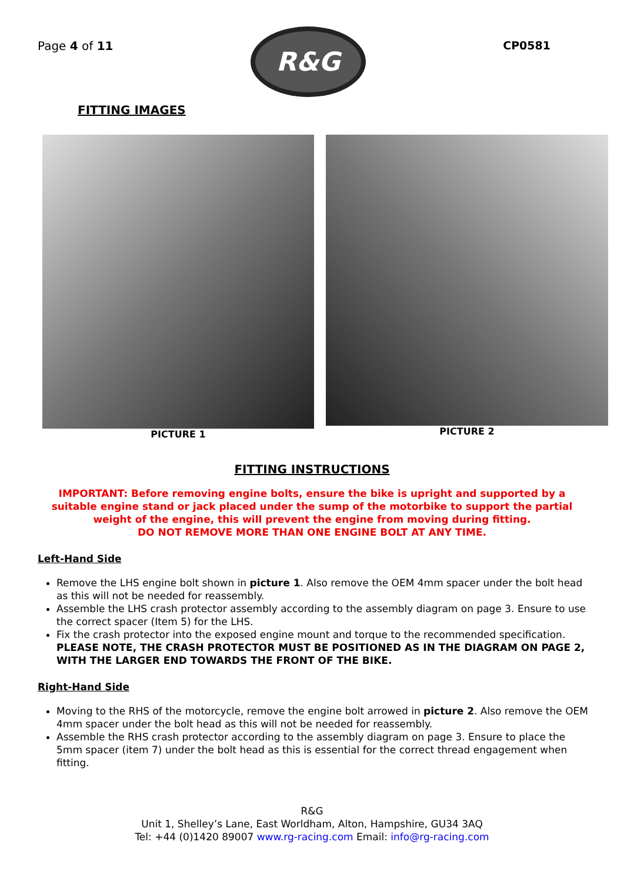Page 4 of 11
R&G
CP0581
FITTING IMAGES
PICTURE 1 PICTURE 2
FITTING INSTRUCTIONS
IMPORTANT: Before removing engine bolts, ensure the bike is upright and supported by a suitable engine stand or jack placed under the sump of the motorbike to support the partial weight of the engine, this will prevent the engine from moving during fitting.
DO NOT REMOVE MORE THAN ONE ENGINE BOLT AT ANY TIME.
Left-Hand Side
Remove the LHS engine bolt shown in picture 1. Also remove the OEM 4mm spacer under the bolt head as this will not be needed for reassembly.
Assemble the LHS crash protector assembly according to the assembly diagram on page 3. Ensure to use the correct spacer (Item 5) for the LHS.
Fix the crash protector into the exposed engine mount and torque to the recommended specification. PLEASE NOTE, THE CRASH PROTECTOR MUST BE POSITIONED AS IN THE DIAGRAM ON PAGE 2, WITH THE LARGER END TOWARDS THE FRONT OF THE BIKE.
Right-Hand Side
Moving to the RHS of the motorcycle, remove the engine bolt arrowed in picture 2. Also remove the OEM 4mm spacer under the bolt head as this will not be needed for reassembly.
Assemble the RHS crash protector according to the assembly diagram on page 3. Ensure to place the 5mm spacer (item 7) under the bolt head as this is essential for the correct thread engagement when fitting.
R&G
Unit 1, Shelley’s Lane, East Worldham, Alton, Hampshire, GU34 3AQ
Tel: +44 (0)1420 89007 www.rg-racing.com Email: info@rg-racing.com